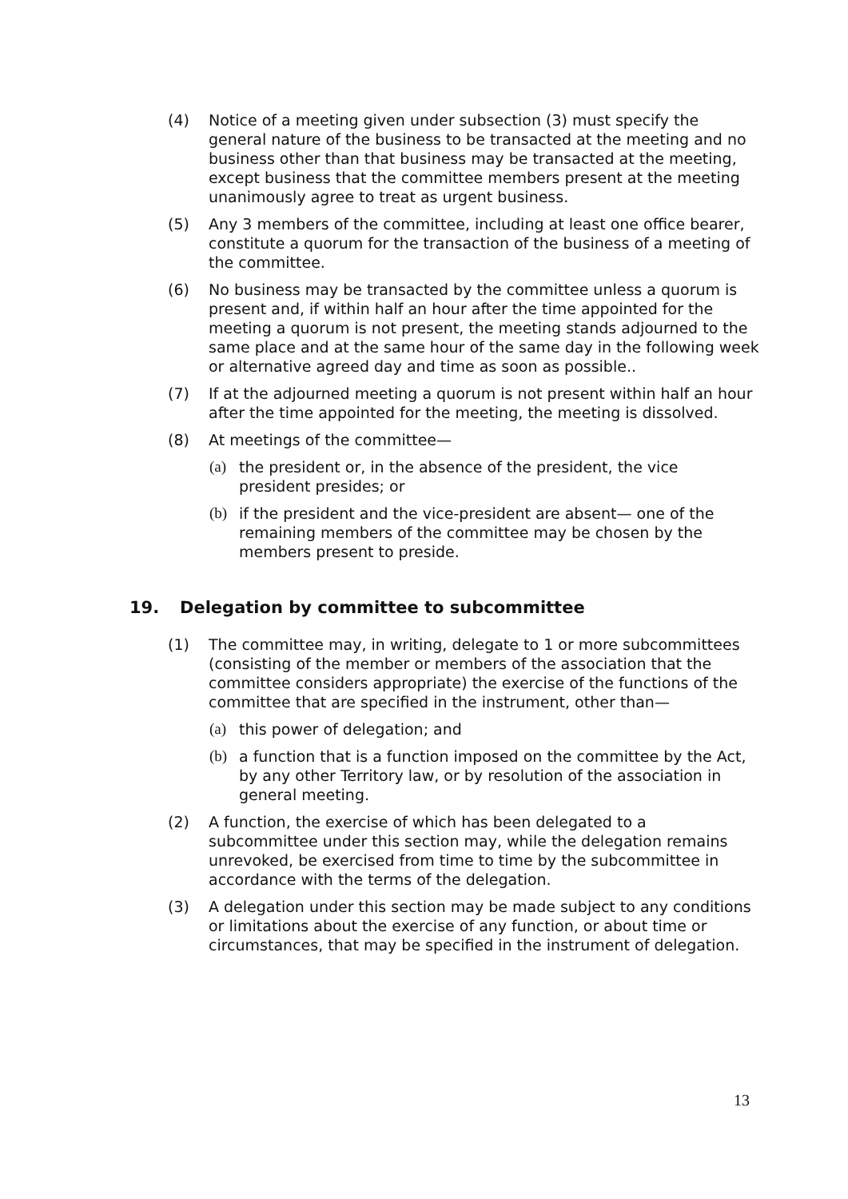(4) Notice of a meeting given under subsection (3) must specify the general nature of the business to be transacted at the meeting and no business other than that business may be transacted at the meeting, except business that the committee members present at the meeting unanimously agree to treat as urgent business.
(5) Any 3 members of the committee, including at least one office bearer, constitute a quorum for the transaction of the business of a meeting of the committee.
(6) No business may be transacted by the committee unless a quorum is present and, if within half an hour after the time appointed for the meeting a quorum is not present, the meeting stands adjourned to the same place and at the same hour of the same day in the following week or alternative agreed day and time as soon as possible..
(7) If at the adjourned meeting a quorum is not present within half an hour after the time appointed for the meeting, the meeting is dissolved.
(8) At meetings of the committee—
(a) the president or, in the absence of the president, the vice president presides; or
(b) if the president and the vice-president are absent— one of the remaining members of the committee may be chosen by the members present to preside.
19. Delegation by committee to subcommittee
(1) The committee may, in writing, delegate to 1 or more subcommittees (consisting of the member or members of the association that the committee considers appropriate) the exercise of the functions of the committee that are specified in the instrument, other than—
(a) this power of delegation; and
(b) a function that is a function imposed on the committee by the Act, by any other Territory law, or by resolution of the association in general meeting.
(2) A function, the exercise of which has been delegated to a subcommittee under this section may, while the delegation remains unrevoked, be exercised from time to time by the subcommittee in accordance with the terms of the delegation.
(3) A delegation under this section may be made subject to any conditions or limitations about the exercise of any function, or about time or circumstances, that may be specified in the instrument of delegation.
13